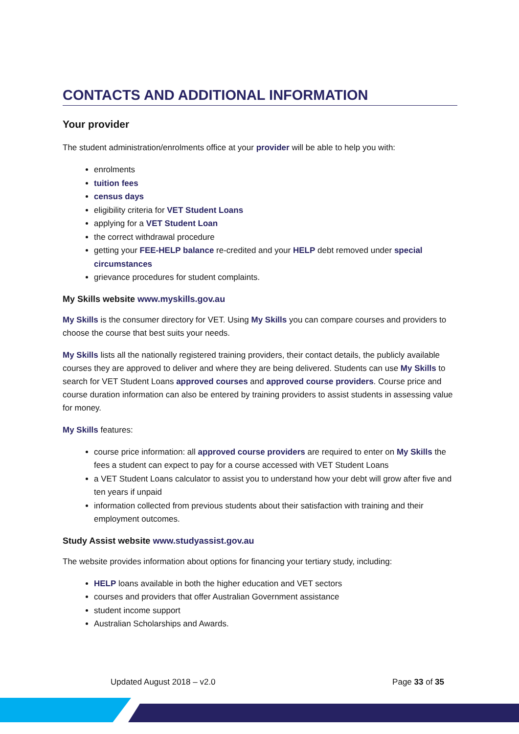CONTACTS AND ADDITIONAL INFORMATION
Your provider
The student administration/enrolments office at your provider will be able to help you with:
enrolments
tuition fees
census days
eligibility criteria for VET Student Loans
applying for a VET Student Loan
the correct withdrawal procedure
getting your FEE-HELP balance re-credited and your HELP debt removed under special circumstances
grievance procedures for student complaints.
My Skills website www.myskills.gov.au
My Skills is the consumer directory for VET. Using My Skills you can compare courses and providers to choose the course that best suits your needs.
My Skills lists all the nationally registered training providers, their contact details, the publicly available courses they are approved to deliver and where they are being delivered. Students can use My Skills to search for VET Student Loans approved courses and approved course providers. Course price and course duration information can also be entered by training providers to assist students in assessing value for money.
My Skills features:
course price information: all approved course providers are required to enter on My Skills the fees a student can expect to pay for a course accessed with VET Student Loans
a VET Student Loans calculator to assist you to understand how your debt will grow after five and ten years if unpaid
information collected from previous students about their satisfaction with training and their employment outcomes.
Study Assist website www.studyassist.gov.au
The website provides information about options for financing your tertiary study, including:
HELP loans available in both the higher education and VET sectors
courses and providers that offer Australian Government assistance
student income support
Australian Scholarships and Awards.
Updated August 2018 – v2.0 Page 33 of 35